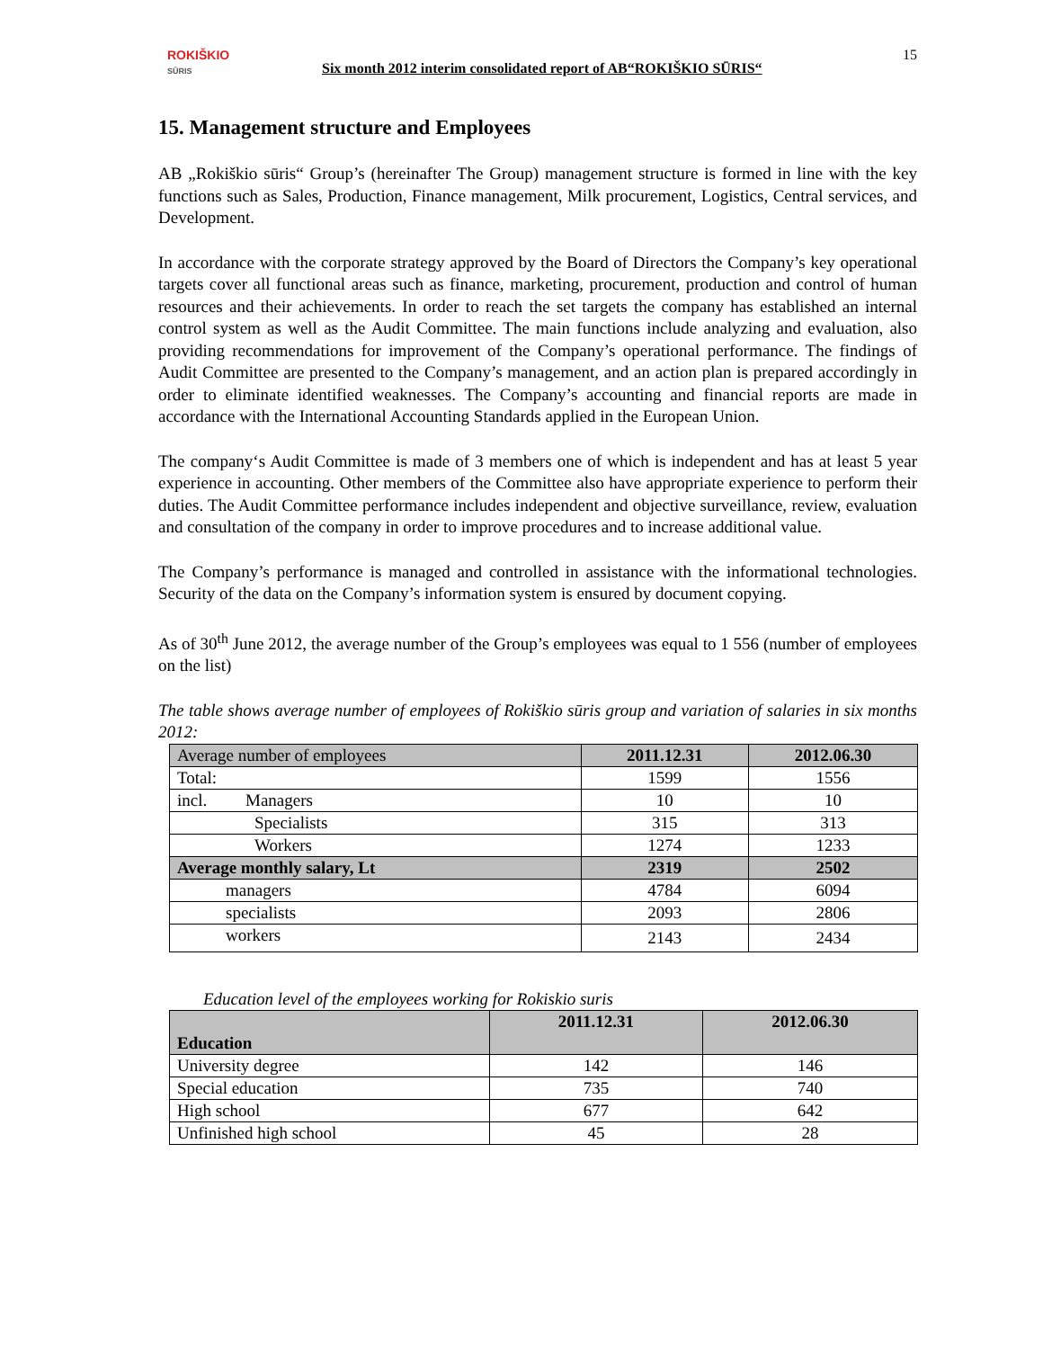ROKIŠKIO
SŪRIS
Six month 2012 interim consolidated report of AB“ROKIŠKIO SŪRIS“
15
15. Management structure and Employees
AB „Rokiškio sūris“ Group’s (hereinafter The Group) management structure is formed in line with the key functions such as Sales, Production, Finance management, Milk procurement, Logistics, Central services, and Development.
In accordance with the corporate strategy approved by the Board of Directors the Company’s key operational targets cover all functional areas such as finance, marketing, procurement, production and control of human resources and their achievements. In order to reach the set targets the company has established an internal control system as well as the Audit Committee. The main functions include analyzing and evaluation, also providing recommendations for improvement of the Company’s operational performance. The findings of Audit Committee are presented to the Company’s management, and an action plan is prepared accordingly in order to eliminate identified weaknesses. The Company’s accounting and financial reports are made in accordance with the International Accounting Standards applied in the European Union.
The company‘s Audit Committee is made of 3 members one of which is independent and has at least 5 year experience in accounting. Other members of the Committee also have appropriate experience to perform their duties. The Audit Committee performance includes independent and objective surveillance, review, evaluation and consultation of the company in order to improve procedures and to increase additional value.
The Company’s performance is managed and controlled in assistance with the informational technologies. Security of the data on the Company’s information system is ensured by document copying.
As of 30<sup>th</sup> June 2012, the average number of the Group’s employees was equal to 1 556 (number of employees on the list)
The table shows average number of employees of Rokiškio sūris group and variation of salaries in six months 2012:
| Average number of employees | 2011.12.31 | 2012.06.30 |
| --- | --- | --- |
| Total: | 1599 | 1556 |
| incl. Managers | 10 | 10 |
| Specialists | 315 | 313 |
| Workers | 1274 | 1233 |
| Average monthly salary, Lt | 2319 | 2502 |
| managers | 4784 | 6094 |
| specialists | 2093 | 2806 |
| workers | 2143 | 2434 |
Education level of the employees working for Rokiskio suris
| Education | 2011.12.31 | 2012.06.30 |
| --- | --- | --- |
| University degree | 142 | 146 |
| Special education | 735 | 740 |
| High school | 677 | 642 |
| Unfinished high school | 45 | 28 |